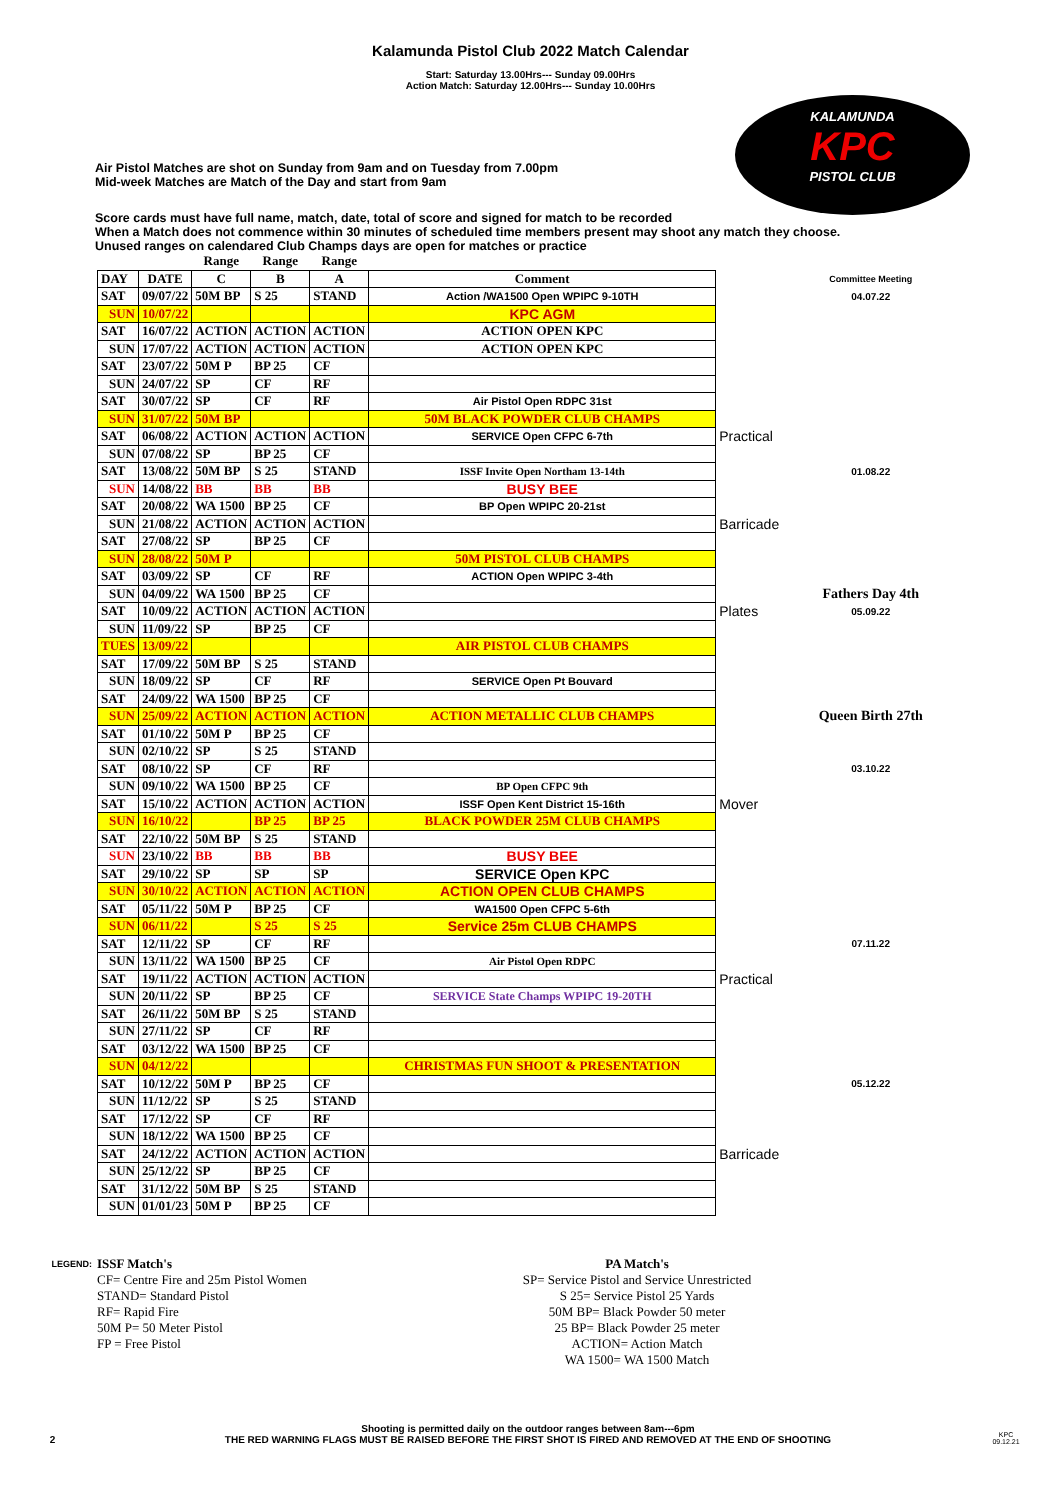Kalamunda Pistol Club 2022 Match Calendar
Start: Saturday 13.00Hrs--- Sunday 09.00Hrs
Action Match: Saturday 12.00Hrs--- Sunday 10.00Hrs
KALAMUNDA
KPC
PISTOL CLUB
Air Pistol Matches are shot on Sunday from 9am and on Tuesday from 7.00pm
Mid-week Matches are Match of the Day and start from 9am
Score cards must have full name, match, date, total of score and signed for match to be recorded
When a Match does not commence within 30 minutes of scheduled time members present may shoot any match they choose.
Unused ranges on calendared Club Champs days are open for matches or practice
| | | Range | Range | Range | | | |
| DAY | DATE | C | B | A | Comment | | Committee Meeting |
| SAT | 09/07/22 | 50M BP | S 25 | STAND | Action /WA1500 Open WPIPC 9-10TH | | 04.07.22 |
| SUN | 10/07/22 | | | | KPC AGM | | |
| SAT | 16/07/22 | ACTION | ACTION | ACTION | ACTION OPEN KPC | | |
| SUN | 17/07/22 | ACTION | ACTION | ACTION | ACTION OPEN KPC | | |
| SAT | 23/07/22 | 50M P | BP 25 | CF | | | |
| SUN | 24/07/22 | SP | CF | RF | | | |
| SAT | 30/07/22 | SP | CF | RF | Air Pistol Open RDPC 31st | | |
| SUN | 31/07/22 | 50M BP | | | 50M BLACK POWDER CLUB CHAMPS | | |
| SAT | 06/08/22 | ACTION | ACTION | ACTION | SERVICE Open CFPC 6-7th | Practical | |
| SUN | 07/08/22 | SP | BP 25 | CF | | | |
| SAT | 13/08/22 | 50M BP | S 25 | STAND | ISSF Invite Open Northam 13-14th | | 01.08.22 |
| SUN | 14/08/22 | BB | BB | BB | BUSY BEE | | |
| SAT | 20/08/22 | WA 1500 | BP 25 | CF | BP Open WPIPC 20-21st | | |
| SUN | 21/08/22 | ACTION | ACTION | ACTION | | Barricade | |
| SAT | 27/08/22 | SP | BP 25 | CF | | | |
| SUN | 28/08/22 | 50M P | | | 50M PISTOL CLUB CHAMPS | | |
| SAT | 03/09/22 | SP | CF | RF | ACTION Open WPIPC 3-4th | | |
| SUN | 04/09/22 | WA 1500 | BP 25 | CF | | | Fathers Day 4th |
| SAT | 10/09/22 | ACTION | ACTION | ACTION | | Plates | 05.09.22 |
| SUN | 11/09/22 | SP | BP 25 | CF | | | |
| TUES | 13/09/22 | | | | AIR PISTOL CLUB CHAMPS | | |
| SAT | 17/09/22 | 50M BP | S 25 | STAND | | | |
| SUN | 18/09/22 | SP | CF | RF | SERVICE Open Pt Bouvard | | |
| SAT | 24/09/22 | WA 1500 | BP 25 | CF | | | |
| SUN | 25/09/22 | ACTION | ACTION | ACTION | ACTION METALLIC CLUB CHAMPS | | Queen Birth 27th |
| SAT | 01/10/22 | 50M P | BP 25 | CF | | | |
| SUN | 02/10/22 | SP | S 25 | STAND | | | |
| SAT | 08/10/22 | SP | CF | RF | | | 03.10.22 |
| SUN | 09/10/22 | WA 1500 | BP 25 | CF | BP Open CFPC 9th | | |
| SAT | 15/10/22 | ACTION | ACTION | ACTION | ISSF Open Kent District 15-16th | Mover | |
| SUN | 16/10/22 | | BP 25 | BP 25 | BLACK POWDER 25M CLUB CHAMPS | | |
| SAT | 22/10/22 | 50M BP | S 25 | STAND | | | |
| SUN | 23/10/22 | BB | BB | BB | BUSY BEE | | |
| SAT | 29/10/22 | SP | SP | SP | SERVICE Open KPC | | |
| SUN | 30/10/22 | ACTION | ACTION | ACTION | ACTION OPEN CLUB CHAMPS | | |
| SAT | 05/11/22 | 50M P | BP 25 | CF | WA1500 Open CFPC 5-6th | | |
| SUN | 06/11/22 | | S 25 | S 25 | Service 25m CLUB CHAMPS | | |
| SAT | 12/11/22 | SP | CF | RF | | | 07.11.22 |
| SUN | 13/11/22 | WA 1500 | BP 25 | CF | Air Pistol Open RDPC | | |
| SAT | 19/11/22 | ACTION | ACTION | ACTION | | Practical | |
| SUN | 20/11/22 | SP | BP 25 | CF | SERVICE State Champs WPIPC 19-20TH | | |
| SAT | 26/11/22 | 50M BP | S 25 | STAND | | | |
| SUN | 27/11/22 | SP | CF | RF | | | |
| SAT | 03/12/22 | WA 1500 | BP 25 | CF | | | |
| SUN | 04/12/22 | | | | CHRISTMAS FUN SHOOT & PRESENTATION | | |
| SAT | 10/12/22 | 50M P | BP 25 | CF | | | 05.12.22 |
| SUN | 11/12/22 | SP | S 25 | STAND | | | |
| SAT | 17/12/22 | SP | CF | RF | | | |
| SUN | 18/12/22 | WA 1500 | BP 25 | CF | | | |
| SAT | 24/12/22 | ACTION | ACTION | ACTION | | Barricade | |
| SUN | 25/12/22 | SP | BP 25 | CF | | | |
| SAT | 31/12/22 | 50M BP | S 25 | STAND | | | |
| SUN | 01/01/23 | 50M P | BP 25 | CF | | | |
LEGEND:
ISSF Match's
CF= Centre Fire and 25m Pistol Women
STAND= Standard Pistol
RF= Rapid Fire
50M P= 50 Meter Pistol
FP = Free Pistol
PA Match's
SP= Service Pistol and Service Unrestricted
S 25= Service Pistol 25 Yards
50M BP= Black Powder 50 meter
25 BP= Black Powder 25 meter
ACTION= Action Match
WA 1500= WA 1500 Match
2 Shooting is permitted daily on the outdoor ranges between 8am---6pm
THE RED WARNING FLAGS MUST BE RAISED BEFORE THE FIRST SHOT IS FIRED AND REMOVED AT THE END OF SHOOTING KPC
09.12.21